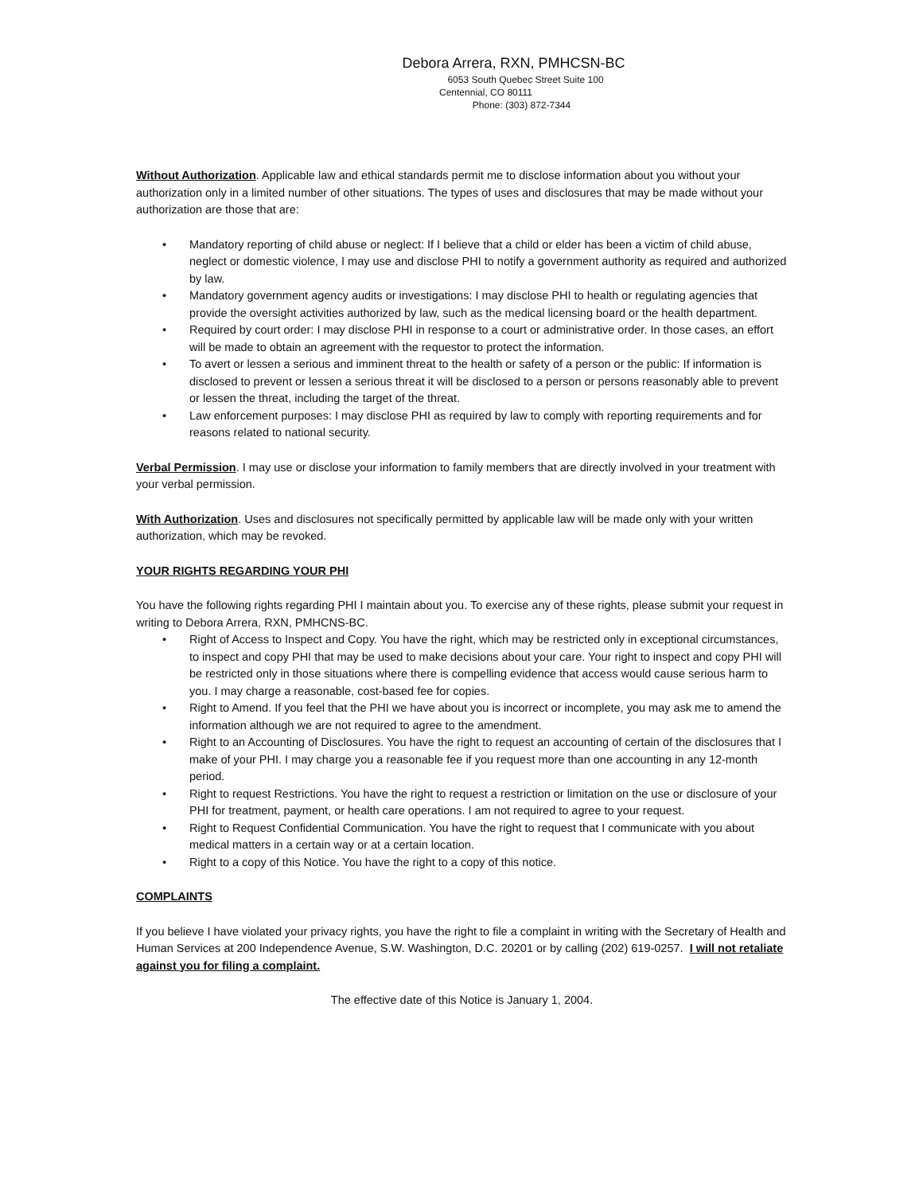Debora Arrera, RXN, PMHCSN-BC
6053 South Quebec Street Suite 100
Centennial, CO 80111
Phone: (303) 872-7344
Without Authorization. Applicable law and ethical standards permit me to disclose information about you without your authorization only in a limited number of other situations. The types of uses and disclosures that may be made without your authorization are those that are:
• Mandatory reporting of child abuse or neglect: If I believe that a child or elder has been a victim of child abuse, neglect or domestic violence, I may use and disclose PHI to notify a government authority as required and authorized by law.
• Mandatory government agency audits or investigations: I may disclose PHI to health or regulating agencies that provide the oversight activities authorized by law, such as the medical licensing board or the health department.
• Required by court order: I may disclose PHI in response to a court or administrative order. In those cases, an effort will be made to obtain an agreement with the requestor to protect the information.
• To avert or lessen a serious and imminent threat to the health or safety of a person or the public: If information is disclosed to prevent or lessen a serious threat it will be disclosed to a person or persons reasonably able to prevent or lessen the threat, including the target of the threat.
• Law enforcement purposes: I may disclose PHI as required by law to comply with reporting requirements and for reasons related to national security.
Verbal Permission. I may use or disclose your information to family members that are directly involved in your treatment with your verbal permission.
With Authorization. Uses and disclosures not specifically permitted by applicable law will be made only with your written authorization, which may be revoked.
YOUR RIGHTS REGARDING YOUR PHI
You have the following rights regarding PHI I maintain about you. To exercise any of these rights, please submit your request in writing to Debora Arrera, RXN, PMHCNS-BC.
• Right of Access to Inspect and Copy. You have the right, which may be restricted only in exceptional circumstances, to inspect and copy PHI that may be used to make decisions about your care. Your right to inspect and copy PHI will be restricted only in those situations where there is compelling evidence that access would cause serious harm to you. I may charge a reasonable, cost-based fee for copies.
• Right to Amend. If you feel that the PHI we have about you is incorrect or incomplete, you may ask me to amend the information although we are not required to agree to the amendment.
• Right to an Accounting of Disclosures. You have the right to request an accounting of certain of the disclosures that I make of your PHI. I may charge you a reasonable fee if you request more than one accounting in any 12-month period.
• Right to request Restrictions. You have the right to request a restriction or limitation on the use or disclosure of your PHI for treatment, payment, or health care operations. I am not required to agree to your request.
• Right to Request Confidential Communication. You have the right to request that I communicate with you about medical matters in a certain way or at a certain location.
• Right to a copy of this Notice. You have the right to a copy of this notice.
COMPLAINTS
If you believe I have violated your privacy rights, you have the right to file a complaint in writing with the Secretary of Health and Human Services at 200 Independence Avenue, S.W. Washington, D.C. 20201 or by calling (202) 619-0257. I will not retaliate against you for filing a complaint.
The effective date of this Notice is January 1, 2004.